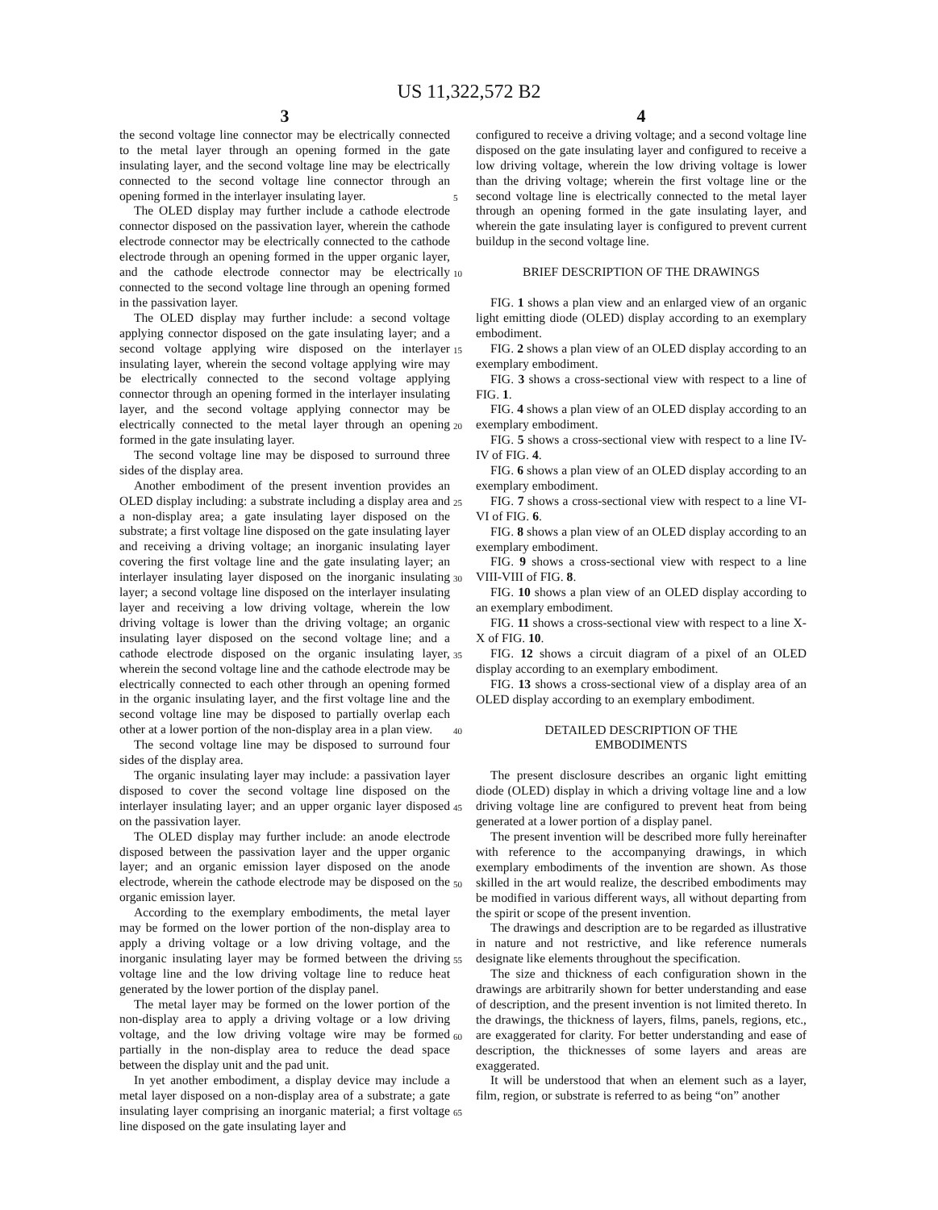US 11,322,572 B2
3
the second voltage line connector may be electrically connected to the metal layer through an opening formed in the gate insulating layer, and the second voltage line may be electrically connected to the second voltage line connector through an opening formed in the interlayer insulating layer.
The OLED display may further include a cathode electrode connector disposed on the passivation layer, wherein the cathode electrode connector may be electrically connected to the cathode electrode through an opening formed in the upper organic layer, and the cathode electrode connector may be electrically connected to the second voltage line through an opening formed in the passivation layer.
The OLED display may further include: a second voltage applying connector disposed on the gate insulating layer; and a second voltage applying wire disposed on the interlayer insulating layer, wherein the second voltage applying wire may be electrically connected to the second voltage applying connector through an opening formed in the interlayer insulating layer, and the second voltage applying connector may be electrically connected to the metal layer through an opening formed in the gate insulating layer.
The second voltage line may be disposed to surround three sides of the display area.
Another embodiment of the present invention provides an OLED display including: a substrate including a display area and a non-display area; a gate insulating layer disposed on the substrate; a first voltage line disposed on the gate insulating layer and receiving a driving voltage; an inorganic insulating layer covering the first voltage line and the gate insulating layer; an interlayer insulating layer disposed on the inorganic insulating layer; a second voltage line disposed on the interlayer insulating layer and receiving a low driving voltage, wherein the low driving voltage is lower than the driving voltage; an organic insulating layer disposed on the second voltage line; and a cathode electrode disposed on the organic insulating layer, wherein the second voltage line and the cathode electrode may be electrically connected to each other through an opening formed in the organic insulating layer, and the first voltage line and the second voltage line may be disposed to partially overlap each other at a lower portion of the non-display area in a plan view.
The second voltage line may be disposed to surround four sides of the display area.
The organic insulating layer may include: a passivation layer disposed to cover the second voltage line disposed on the interlayer insulating layer; and an upper organic layer disposed on the passivation layer.
The OLED display may further include: an anode electrode disposed between the passivation layer and the upper organic layer; and an organic emission layer disposed on the anode electrode, wherein the cathode electrode may be disposed on the organic emission layer.
According to the exemplary embodiments, the metal layer may be formed on the lower portion of the non-display area to apply a driving voltage or a low driving voltage, and the inorganic insulating layer may be formed between the driving voltage line and the low driving voltage line to reduce heat generated by the lower portion of the display panel.
The metal layer may be formed on the lower portion of the non-display area to apply a driving voltage or a low driving voltage, and the low driving voltage wire may be formed partially in the non-display area to reduce the dead space between the display unit and the pad unit.
In yet another embodiment, a display device may include a metal layer disposed on a non-display area of a substrate; a gate insulating layer comprising an inorganic material; a first voltage line disposed on the gate insulating layer and
5
10
15
20
25
30
35
40
45
50
55
60
65
4
configured to receive a driving voltage; and a second voltage line disposed on the gate insulating layer and configured to receive a low driving voltage, wherein the low driving voltage is lower than the driving voltage; wherein the first voltage line or the second voltage line is electrically connected to the metal layer through an opening formed in the gate insulating layer, and wherein the gate insulating layer is configured to prevent current buildup in the second voltage line.
BRIEF DESCRIPTION OF THE DRAWINGS
FIG. 1 shows a plan view and an enlarged view of an organic light emitting diode (OLED) display according to an exemplary embodiment.
FIG. 2 shows a plan view of an OLED display according to an exemplary embodiment.
FIG. 3 shows a cross-sectional view with respect to a line of FIG. 1.
FIG. 4 shows a plan view of an OLED display according to an exemplary embodiment.
FIG. 5 shows a cross-sectional view with respect to a line IV-IV of FIG. 4.
FIG. 6 shows a plan view of an OLED display according to an exemplary embodiment.
FIG. 7 shows a cross-sectional view with respect to a line VI-VI of FIG. 6.
FIG. 8 shows a plan view of an OLED display according to an exemplary embodiment.
FIG. 9 shows a cross-sectional view with respect to a line VIII-VIII of FIG. 8.
FIG. 10 shows a plan view of an OLED display according to an exemplary embodiment.
FIG. 11 shows a cross-sectional view with respect to a line X-X of FIG. 10.
FIG. 12 shows a circuit diagram of a pixel of an OLED display according to an exemplary embodiment.
FIG. 13 shows a cross-sectional view of a display area of an OLED display according to an exemplary embodiment.
DETAILED DESCRIPTION OF THE
EMBODIMENTS
The present disclosure describes an organic light emitting diode (OLED) display in which a driving voltage line and a low driving voltage line are configured to prevent heat from being generated at a lower portion of a display panel.
The present invention will be described more fully hereinafter with reference to the accompanying drawings, in which exemplary embodiments of the invention are shown. As those skilled in the art would realize, the described embodiments may be modified in various different ways, all without departing from the spirit or scope of the present invention.
The drawings and description are to be regarded as illustrative in nature and not restrictive, and like reference numerals designate like elements throughout the specification.
The size and thickness of each configuration shown in the drawings are arbitrarily shown for better understanding and ease of description, and the present invention is not limited thereto. In the drawings, the thickness of layers, films, panels, regions, etc., are exaggerated for clarity. For better understanding and ease of description, the thicknesses of some layers and areas are exaggerated.
It will be understood that when an element such as a layer, film, region, or substrate is referred to as being “on” another